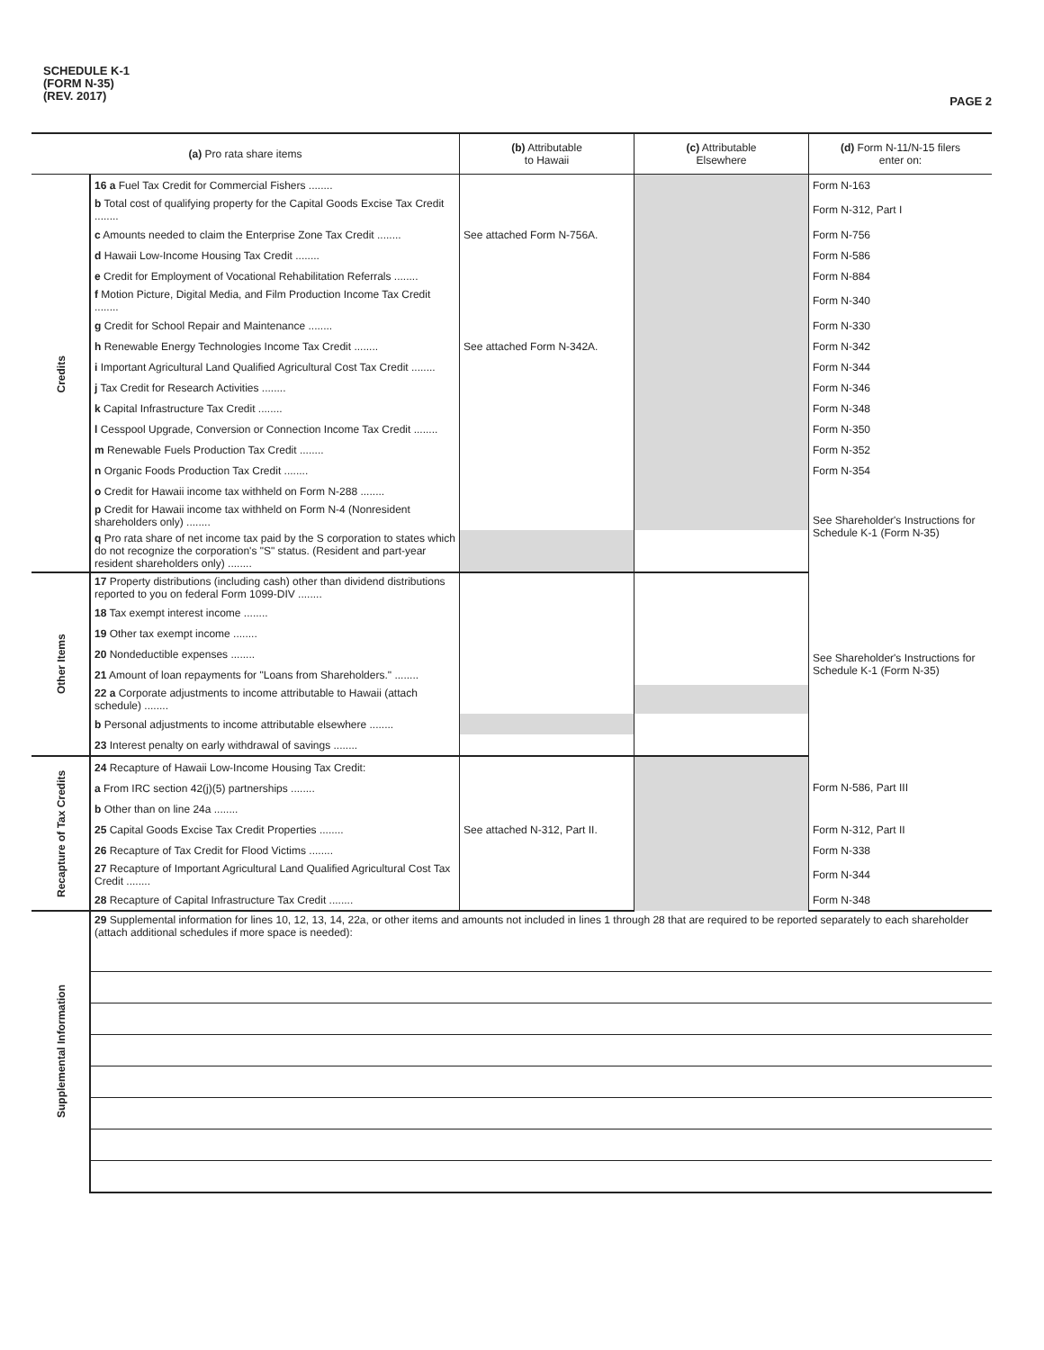SCHEDULE K-1
(FORM N-35)
(REV. 2017)
PAGE 2
| (a) Pro rata share items | | (b) Attributable to Hawaii | (c) Attributable Elsewhere | (d) Form N-11/N-15 filers enter on: |
| --- | --- | --- | --- | --- |
| Credits | 16 a Fuel Tax Credit for Commercial Fishers ........ | | | Form N-163 |
| | b Total cost of qualifying property for the Capital Goods Excise Tax Credit ........ | | | Form N-312, Part I |
| | c Amounts needed to claim the Enterprise Zone Tax Credit ........ | See attached Form N-756A. | | Form N-756 |
| | d Hawaii Low-Income Housing Tax Credit ........ | | | Form N-586 |
| | e Credit for Employment of Vocational Rehabilitation Referrals ........ | | | Form N-884 |
| | f Motion Picture, Digital Media, and Film Production Income Tax Credit ........ | | | Form N-340 |
| | g Credit for School Repair and Maintenance ........ | | | Form N-330 |
| | h Renewable Energy Technologies Income Tax Credit ........ | See attached Form N-342A. | | Form N-342 |
| | i Important Agricultural Land Qualified Agricultural Cost Tax Credit ........ | | | Form N-344 |
| | j Tax Credit for Research Activities ........ | | | Form N-346 |
| | k Capital Infrastructure Tax Credit ........ | | | Form N-348 |
| | l Cesspool Upgrade, Conversion or Connection Income Tax Credit ........ | | | Form N-350 |
| | m Renewable Fuels Production Tax Credit ........ | | | Form N-352 |
| | n Organic Foods Production Tax Credit ........ | | | Form N-354 |
| | o Credit for Hawaii income tax withheld on Form N-288 ........ | | | See Shareholder's Instructions for Schedule K-1 (Form N-35) |
| | p Credit for Hawaii income tax withheld on Form N-4 (Nonresident shareholders only) ........ | | | |
| | q Pro rata share of net income tax paid by the S corporation to states which do not recognize the corporation's "S" status. (Resident and part-year resident shareholders only) ........ | | | |
| Other Items | 17 Property distributions (including cash) other than dividend distributions reported to you on federal Form 1099-DIV ........ | | | See Shareholder's Instructions for Schedule K-1 (Form N-35) |
| | 18 Tax exempt interest income ........ | | | |
| | 19 Other tax exempt income ........ | | | |
| | 20 Nondeductible expenses ........ | | | |
| | 21 Amount of loan repayments for "Loans from Shareholders." ........ | | | |
| | 22 a Corporate adjustments to income attributable to Hawaii (attach schedule) ........ | | | |
| | b Personal adjustments to income attributable elsewhere ........ | | | |
| | 23 Interest penalty on early withdrawal of savings ........ | | | |
| Recapture of Tax Credits | 24 Recapture of Hawaii Low-Income Housing Tax Credit: | | | Form N-586, Part III |
| | a From IRC section 42(j)(5) partnerships ........ | | | |
| | b Other than on line 24a ........ | | | |
| | 25 Capital Goods Excise Tax Credit Properties ........ | See attached N-312, Part II. | | Form N-312, Part II |
| | 26 Recapture of Tax Credit for Flood Victims ........ | | | Form N-338 |
| | 27 Recapture of Important Agricultural Land Qualified Agricultural Cost Tax Credit ........ | | | Form N-344 |
| | 28 Recapture of Capital Infrastructure Tax Credit ........ | | | Form N-348 |
| Supplemental Information | 29 Supplemental information for lines 10, 12, 13, 14, 22a, or other items and amounts not included in lines 1 through 28 that are required to be reported separately to each shareholder (attach additional schedules if more space is needed): | | | |